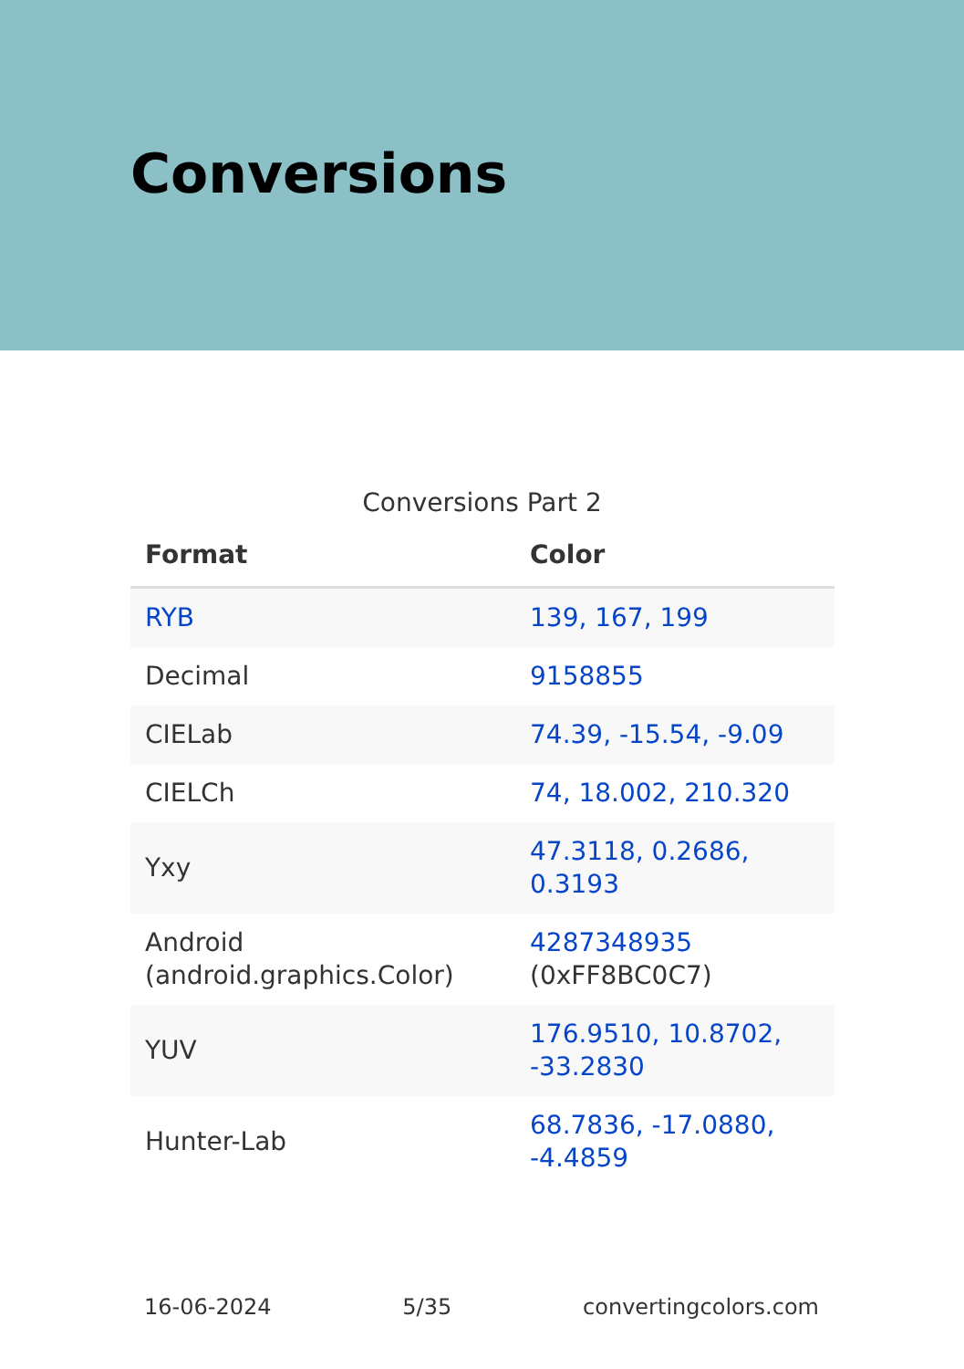Conversions
Conversions Part 2
| Format | Color |
| --- | --- |
| RYB | 139, 167, 199 |
| Decimal | 9158855 |
| CIELab | 74.39, -15.54, -9.09 |
| CIELCh | 74, 18.002, 210.320 |
| Yxy | 47.3118, 0.2686, 0.3193 |
| Android (android.graphics.Color) | 4287348935 (0xFF8BC0C7) |
| YUV | 176.9510, 10.8702, -33.2830 |
| Hunter-Lab | 68.7836, -17.0880, -4.4859 |
16-06-2024 5/35 convertingcolors.com